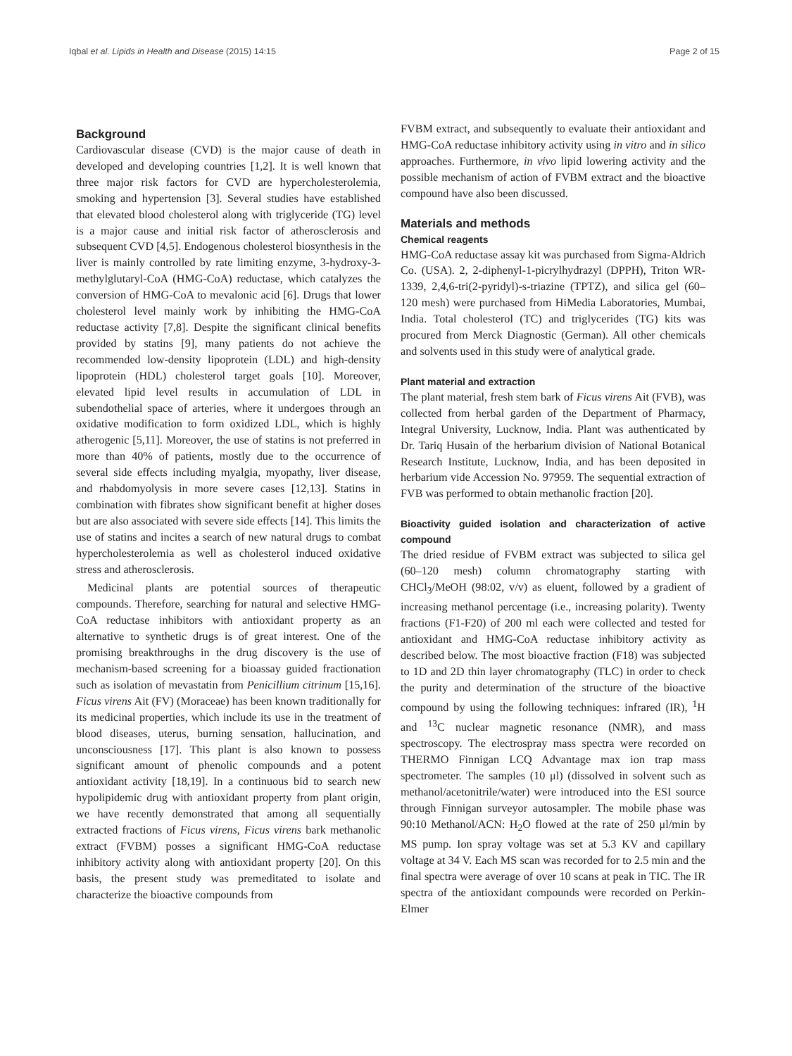Iqbal et al. Lipids in Health and Disease (2015) 14:15 Page 2 of 15
Background
Cardiovascular disease (CVD) is the major cause of death in developed and developing countries [1,2]. It is well known that three major risk factors for CVD are hypercholesterolemia, smoking and hypertension [3]. Several studies have established that elevated blood cholesterol along with triglyceride (TG) level is a major cause and initial risk factor of atherosclerosis and subsequent CVD [4,5]. Endogenous cholesterol biosynthesis in the liver is mainly controlled by rate limiting enzyme, 3-hydroxy-3-methylglutaryl-CoA (HMG-CoA) reductase, which catalyzes the conversion of HMG-CoA to mevalonic acid [6]. Drugs that lower cholesterol level mainly work by inhibiting the HMG-CoA reductase activity [7,8]. Despite the significant clinical benefits provided by statins [9], many patients do not achieve the recommended low-density lipoprotein (LDL) and high-density lipoprotein (HDL) cholesterol target goals [10]. Moreover, elevated lipid level results in accumulation of LDL in subendothelial space of arteries, where it undergoes through an oxidative modification to form oxidized LDL, which is highly atherogenic [5,11]. Moreover, the use of statins is not preferred in more than 40% of patients, mostly due to the occurrence of several side effects including myalgia, myopathy, liver disease, and rhabdomyolysis in more severe cases [12,13]. Statins in combination with fibrates show significant benefit at higher doses but are also associated with severe side effects [14]. This limits the use of statins and incites a search of new natural drugs to combat hypercholesterolemia as well as cholesterol induced oxidative stress and atherosclerosis.
Medicinal plants are potential sources of therapeutic compounds. Therefore, searching for natural and selective HMG-CoA reductase inhibitors with antioxidant property as an alternative to synthetic drugs is of great interest. One of the promising breakthroughs in the drug discovery is the use of mechanism-based screening for a bioassay guided fractionation such as isolation of mevastatin from Penicillium citrinum [15,16]. Ficus virens Ait (FV) (Moraceae) has been known traditionally for its medicinal properties, which include its use in the treatment of blood diseases, uterus, burning sensation, hallucination, and unconsciousness [17]. This plant is also known to possess significant amount of phenolic compounds and a potent antioxidant activity [18,19]. In a continuous bid to search new hypolipidemic drug with antioxidant property from plant origin, we have recently demonstrated that among all sequentially extracted fractions of Ficus virens, Ficus virens bark methanolic extract (FVBM) posses a significant HMG-CoA reductase inhibitory activity along with antioxidant property [20]. On this basis, the present study was premeditated to isolate and characterize the bioactive compounds from
FVBM extract, and subsequently to evaluate their antioxidant and HMG-CoA reductase inhibitory activity using in vitro and in silico approaches. Furthermore, in vivo lipid lowering activity and the possible mechanism of action of FVBM extract and the bioactive compound have also been discussed.
Materials and methods
Chemical reagents
HMG-CoA reductase assay kit was purchased from Sigma-Aldrich Co. (USA). 2, 2-diphenyl-1-picrylhydrazyl (DPPH), Triton WR-1339, 2,4,6-tri(2-pyridyl)-s-triazine (TPTZ), and silica gel (60–120 mesh) were purchased from HiMedia Laboratories, Mumbai, India. Total cholesterol (TC) and triglycerides (TG) kits was procured from Merck Diagnostic (German). All other chemicals and solvents used in this study were of analytical grade.
Plant material and extraction
The plant material, fresh stem bark of Ficus virens Ait (FVB), was collected from herbal garden of the Department of Pharmacy, Integral University, Lucknow, India. Plant was authenticated by Dr. Tariq Husain of the herbarium division of National Botanical Research Institute, Lucknow, India, and has been deposited in herbarium vide Accession No. 97959. The sequential extraction of FVB was performed to obtain methanolic fraction [20].
Bioactivity guided isolation and characterization of active compound
The dried residue of FVBM extract was subjected to silica gel (60–120 mesh) column chromatography starting with CHCl<sub>3</sub>/MeOH (98:02, v/v) as eluent, followed by a gradient of increasing methanol percentage (i.e., increasing polarity). Twenty fractions (F1-F20) of 200 ml each were collected and tested for antioxidant and HMG-CoA reductase inhibitory activity as described below. The most bioactive fraction (F18) was subjected to 1D and 2D thin layer chromatography (TLC) in order to check the purity and determination of the structure of the bioactive compound by using the following techniques: infrared (IR), <sup>1</sup>H and <sup>13</sup>C nuclear magnetic resonance (NMR), and mass spectroscopy. The electrospray mass spectra were recorded on THERMO Finnigan LCQ Advantage max ion trap mass spectrometer. The samples (10 μl) (dissolved in solvent such as methanol/acetonitrile/water) were introduced into the ESI source through Finnigan surveyor autosampler. The mobile phase was 90:10 Methanol/ACN: H<sub>2</sub>O flowed at the rate of 250 μl/min by MS pump. Ion spray voltage was set at 5.3 KV and capillary voltage at 34 V. Each MS scan was recorded for to 2.5 min and the final spectra were average of over 10 scans at peak in TIC. The IR spectra of the antioxidant compounds were recorded on Perkin-Elmer